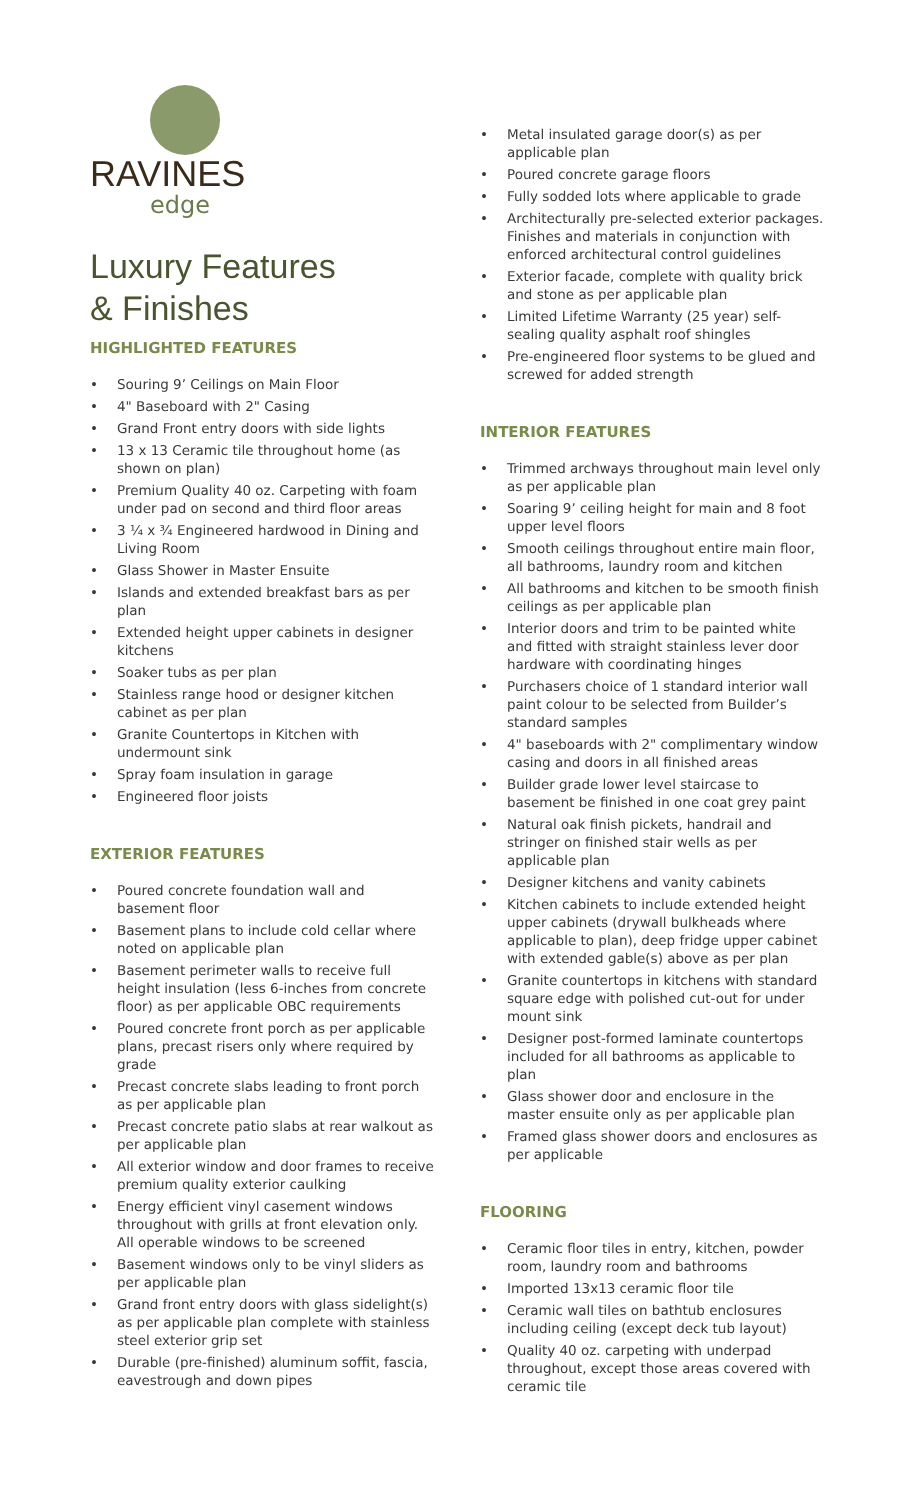RAVINES
edge
Luxury Features
& Finishes
HIGHLIGHTED FEATURES
• Souring 9’ Ceilings on Main Floor
• 4" Baseboard with 2" Casing
• Grand Front entry doors with side lights
• 13 x 13 Ceramic tile throughout home (as shown on plan)
• Premium Quality 40 oz. Carpeting with foam under pad on second and third floor areas
• 3 ¼ x ¾ Engineered hardwood in Dining and Living Room
• Glass Shower in Master Ensuite
• Islands and extended breakfast bars as per plan
• Extended height upper cabinets in designer kitchens
• Soaker tubs as per plan
• Stainless range hood or designer kitchen cabinet as per plan
• Granite Countertops in Kitchen with undermount sink
• Spray foam insulation in garage
• Engineered floor joists
EXTERIOR FEATURES
• Poured concrete foundation wall and basement floor
• Basement plans to include cold cellar where noted on applicable plan
• Basement perimeter walls to receive full height insulation (less 6-inches from concrete floor) as per applicable OBC requirements
• Poured concrete front porch as per applicable plans, precast risers only where required by grade
• Precast concrete slabs leading to front porch as per applicable plan
• Precast concrete patio slabs at rear walkout as per applicable plan
• All exterior window and door frames to receive premium quality exterior caulking
• Energy efficient vinyl casement windows throughout with grills at front elevation only. All operable windows to be screened
• Basement windows only to be vinyl sliders as per applicable plan
• Grand front entry doors with glass sidelight(s) as per applicable plan complete with stainless steel exterior grip set
• Durable (pre-finished) aluminum soffit, fascia, eavestrough and down pipes
• Metal insulated garage door(s) as per applicable plan
• Poured concrete garage floors
• Fully sodded lots where applicable to grade
• Architecturally pre-selected exterior packages. Finishes and materials in conjunction with enforced architectural control guidelines
• Exterior facade, complete with quality brick and stone as per applicable plan
• Limited Lifetime Warranty (25 year) self-sealing quality asphalt roof shingles
• Pre-engineered floor systems to be glued and screwed for added strength
INTERIOR FEATURES
• Trimmed archways throughout main level only as per applicable plan
• Soaring 9’ ceiling height for main and 8 foot upper level floors
• Smooth ceilings throughout entire main floor, all bathrooms, laundry room and kitchen
• All bathrooms and kitchen to be smooth finish ceilings as per applicable plan
• Interior doors and trim to be painted white and fitted with straight stainless lever door hardware with coordinating hinges
• Purchasers choice of 1 standard interior wall paint colour to be selected from Builder’s standard samples
• 4" baseboards with 2" complimentary window casing and doors in all finished areas
• Builder grade lower level staircase to basement be finished in one coat grey paint
• Natural oak finish pickets, handrail and stringer on finished stair wells as per applicable plan
• Designer kitchens and vanity cabinets
• Kitchen cabinets to include extended height upper cabinets (drywall bulkheads where applicable to plan), deep fridge upper cabinet with extended gable(s) above as per plan
• Granite countertops in kitchens with standard square edge with polished cut-out for under mount sink
• Designer post-formed laminate countertops included for all bathrooms as applicable to plan
• Glass shower door and enclosure in the master ensuite only as per applicable plan
• Framed glass shower doors and enclosures as per applicable
FLOORING
• Ceramic floor tiles in entry, kitchen, powder room, laundry room and bathrooms
• Imported 13x13 ceramic floor tile
• Ceramic wall tiles on bathtub enclosures including ceiling (except deck tub layout)
• Quality 40 oz. carpeting with underpad throughout, except those areas covered with ceramic tile